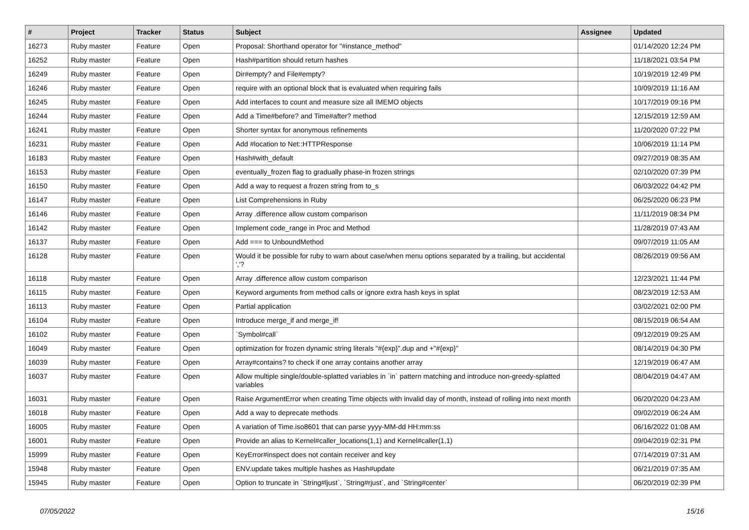| # | Project | Tracker | Status | Subject | Assignee | Updated |
| --- | --- | --- | --- | --- | --- | --- |
| 16273 | Ruby master | Feature | Open | Proposal: Shorthand operator for "#instance_method" | | 01/14/2020 12:24 PM |
| 16252 | Ruby master | Feature | Open | Hash#partition should return hashes | | 11/18/2021 03:54 PM |
| 16249 | Ruby master | Feature | Open | Dir#empty? and File#empty? | | 10/19/2019 12:49 PM |
| 16246 | Ruby master | Feature | Open | require with an optional block that is evaluated when requiring fails | | 10/09/2019 11:16 AM |
| 16245 | Ruby master | Feature | Open | Add interfaces to count and measure size all IMEMO objects | | 10/17/2019 09:16 PM |
| 16244 | Ruby master | Feature | Open | Add a Time#before? and Time#after? method | | 12/15/2019 12:59 AM |
| 16241 | Ruby master | Feature | Open | Shorter syntax for anonymous refinements | | 11/20/2020 07:22 PM |
| 16231 | Ruby master | Feature | Open | Add #location to Net::HTTPResponse | | 10/06/2019 11:14 PM |
| 16183 | Ruby master | Feature | Open | Hash#with_default | | 09/27/2019 08:35 AM |
| 16153 | Ruby master | Feature | Open | eventually_frozen flag to gradually phase-in frozen strings | | 02/10/2020 07:39 PM |
| 16150 | Ruby master | Feature | Open | Add a way to request a frozen string from to_s | | 06/03/2022 04:42 PM |
| 16147 | Ruby master | Feature | Open | List Comprehensions in Ruby | | 06/25/2020 06:23 PM |
| 16146 | Ruby master | Feature | Open | Array .difference allow custom comparison | | 11/11/2019 08:34 PM |
| 16142 | Ruby master | Feature | Open | Implement code_range in Proc and Method | | 11/28/2019 07:43 AM |
| 16137 | Ruby master | Feature | Open | Add === to UnboundMethod | | 09/07/2019 11:05 AM |
| 16128 | Ruby master | Feature | Open | Would it be possible for ruby to warn about case/when menu options separated by a trailing, but accidental ','? | | 08/26/2019 09:56 AM |
| 16118 | Ruby master | Feature | Open | Array .difference allow custom comparison | | 12/23/2021 11:44 PM |
| 16115 | Ruby master | Feature | Open | Keyword arguments from method calls or ignore extra hash keys in splat | | 08/23/2019 12:53 AM |
| 16113 | Ruby master | Feature | Open | Partial application | | 03/02/2021 02:00 PM |
| 16104 | Ruby master | Feature | Open | Introduce merge_if and merge_if! | | 08/15/2019 06:54 AM |
| 16102 | Ruby master | Feature | Open | `Symbol#call` | | 09/12/2019 09:25 AM |
| 16049 | Ruby master | Feature | Open | optimization for frozen dynamic string literals "#{exp}".dup and +"#{exp}" | | 08/14/2019 04:30 PM |
| 16039 | Ruby master | Feature | Open | Array#contains? to check if one array contains another array | | 12/19/2019 06:47 AM |
| 16037 | Ruby master | Feature | Open | Allow multiple single/double-splatted variables in `in` pattern matching and introduce non-greedy-splatted variables | | 08/04/2019 04:47 AM |
| 16031 | Ruby master | Feature | Open | Raise ArgumentError when creating Time objects with invalid day of month, instead of rolling into next month | | 06/20/2020 04:23 AM |
| 16018 | Ruby master | Feature | Open | Add a way to deprecate methods | | 09/02/2019 06:24 AM |
| 16005 | Ruby master | Feature | Open | A variation of Time.iso8601 that can parse yyyy-MM-dd HH:mm:ss | | 06/16/2022 01:08 AM |
| 16001 | Ruby master | Feature | Open | Provide an alias to Kernel#caller_locations(1,1) and Kernel#caller(1,1) | | 09/04/2019 02:31 PM |
| 15999 | Ruby master | Feature | Open | KeyError#inspect does not contain receiver and key | | 07/14/2019 07:31 AM |
| 15948 | Ruby master | Feature | Open | ENV.update takes multiple hashes as Hash#update | | 06/21/2019 07:35 AM |
| 15945 | Ruby master | Feature | Open | Option to truncate in `String#ljust`, `String#rjust`, and `String#center` | | 06/20/2019 02:39 PM |
07/05/2022 15/16